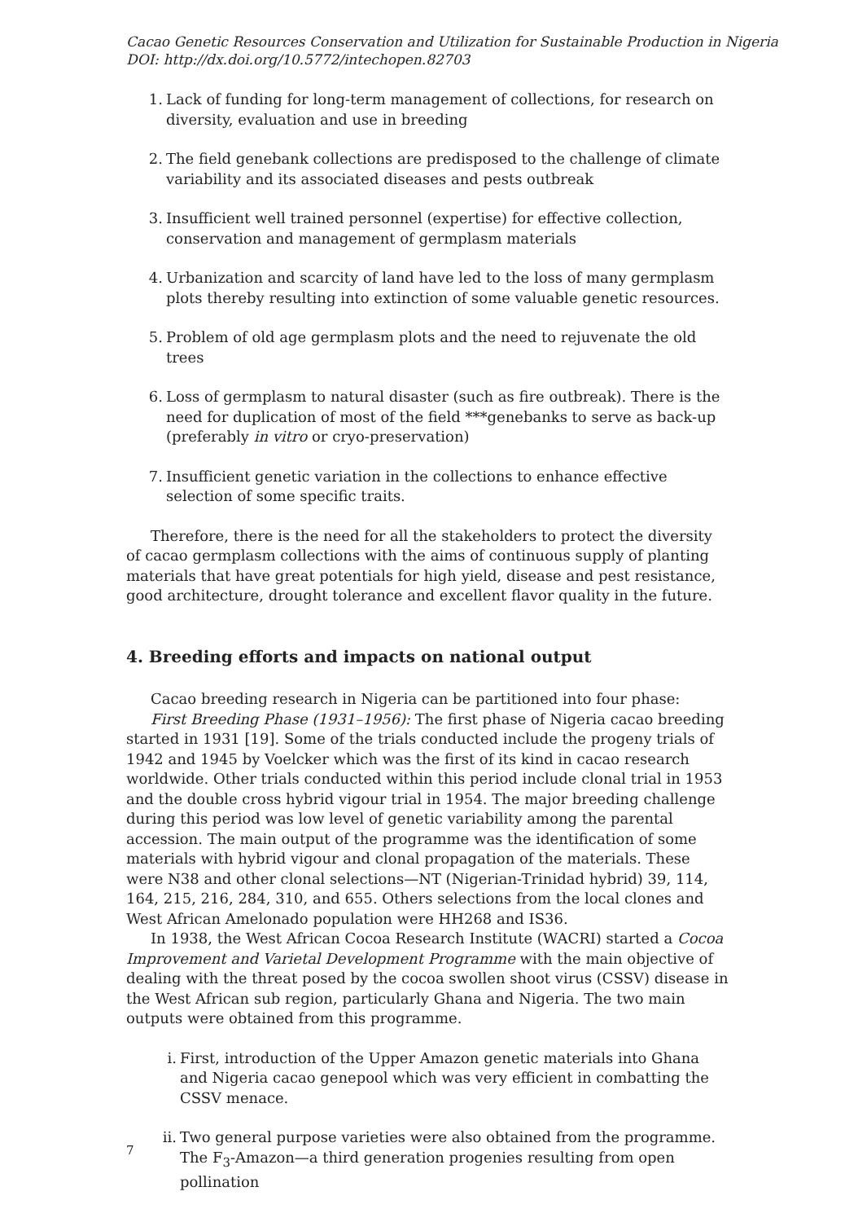Cacao Genetic Resources Conservation and Utilization for Sustainable Production in Nigeria
DOI: http://dx.doi.org/10.5772/intechopen.82703
1. Lack of funding for long-term management of collections, for research on diversity, evaluation and use in breeding
2. The field genebank collections are predisposed to the challenge of climate variability and its associated diseases and pests outbreak
3. Insufficient well trained personnel (expertise) for effective collection, conservation and management of germplasm materials
4. Urbanization and scarcity of land have led to the loss of many germplasm plots thereby resulting into extinction of some valuable genetic resources.
5. Problem of old age germplasm plots and the need to rejuvenate the old trees
6. Loss of germplasm to natural disaster (such as fire outbreak). There is the need for duplication of most of the field ***genebanks to serve as back-up (preferably in vitro or cryo-preservation)
7. Insufficient genetic variation in the collections to enhance effective selection of some specific traits.
Therefore, there is the need for all the stakeholders to protect the diversity of cacao germplasm collections with the aims of continuous supply of planting materials that have great potentials for high yield, disease and pest resistance, good architecture, drought tolerance and excellent flavor quality in the future.
4. Breeding efforts and impacts on national output
Cacao breeding research in Nigeria can be partitioned into four phase:
First Breeding Phase (1931–1956): The first phase of Nigeria cacao breeding started in 1931 [19]. Some of the trials conducted include the progeny trials of 1942 and 1945 by Voelcker which was the first of its kind in cacao research worldwide. Other trials conducted within this period include clonal trial in 1953 and the double cross hybrid vigour trial in 1954. The major breeding challenge during this period was low level of genetic variability among the parental accession. The main output of the programme was the identification of some materials with hybrid vigour and clonal propagation of the materials. These were N38 and other clonal selections—NT (Nigerian-Trinidad hybrid) 39, 114, 164, 215, 216, 284, 310, and 655. Others selections from the local clones and West African Amelonado population were HH268 and IS36.
In 1938, the West African Cocoa Research Institute (WACRI) started a Cocoa Improvement and Varietal Development Programme with the main objective of dealing with the threat posed by the cocoa swollen shoot virus (CSSV) disease in the West African sub region, particularly Ghana and Nigeria. The two main outputs were obtained from this programme.
i. First, introduction of the Upper Amazon genetic materials into Ghana and Nigeria cacao genepool which was very efficient in combatting the CSSV menace.
ii. Two general purpose varieties were also obtained from the programme. The F<sub>3</sub>-Amazon—a third generation progenies resulting from open pollination
7